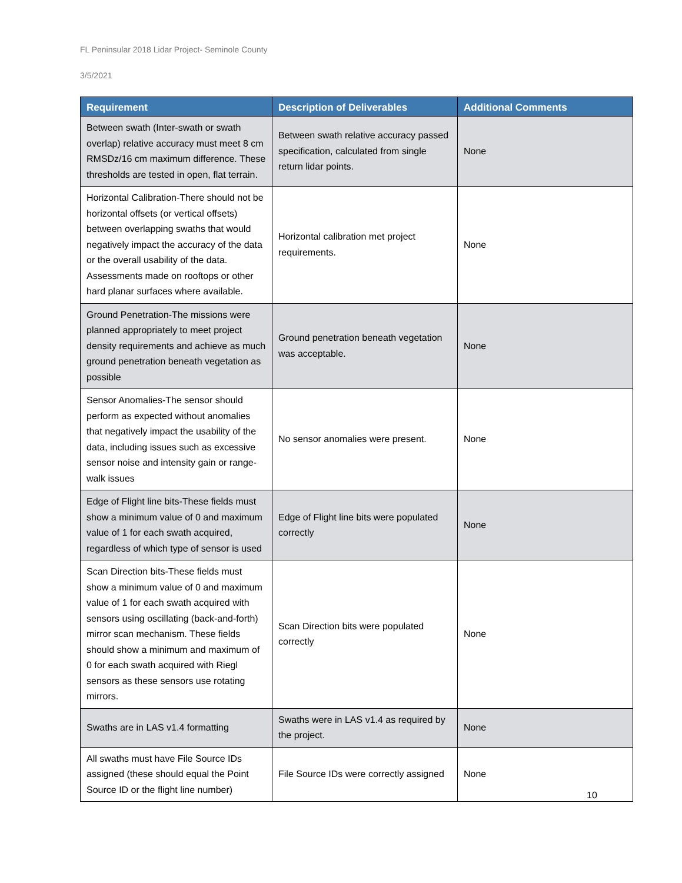FL Peninsular 2018 Lidar Project- Seminole County
3/5/2021
| Requirement | Description of Deliverables | Additional Comments |
| --- | --- | --- |
| Between swath (Inter-swath or swath overlap) relative accuracy must meet 8 cm RMSDz/16 cm maximum difference. These thresholds are tested in open, flat terrain. | Between swath relative accuracy passed specification, calculated from single return lidar points. | None |
| Horizontal Calibration-There should not be horizontal offsets (or vertical offsets) between overlapping swaths that would negatively impact the accuracy of the data or the overall usability of the data. Assessments made on rooftops or other hard planar surfaces where available. | Horizontal calibration met project requirements. | None |
| Ground Penetration-The missions were planned appropriately to meet project density requirements and achieve as much ground penetration beneath vegetation as possible | Ground penetration beneath vegetation was acceptable. | None |
| Sensor Anomalies-The sensor should perform as expected without anomalies that negatively impact the usability of the data, including issues such as excessive sensor noise and intensity gain or range-walk issues | No sensor anomalies were present. | None |
| Edge of Flight line bits-These fields must show a minimum value of 0 and maximum value of 1 for each swath acquired, regardless of which type of sensor is used | Edge of Flight line bits were populated correctly | None |
| Scan Direction bits-These fields must show a minimum value of 0 and maximum value of 1 for each swath acquired with sensors using oscillating (back-and-forth) mirror scan mechanism. These fields should show a minimum and maximum of 0 for each swath acquired with Riegl sensors as these sensors use rotating mirrors. | Scan Direction bits were populated correctly | None |
| Swaths are in LAS v1.4 formatting | Swaths were in LAS v1.4 as required by the project. | None |
| All swaths must have File Source IDs assigned (these should equal the Point Source ID or the flight line number) | File Source IDs were correctly assigned | None |
10